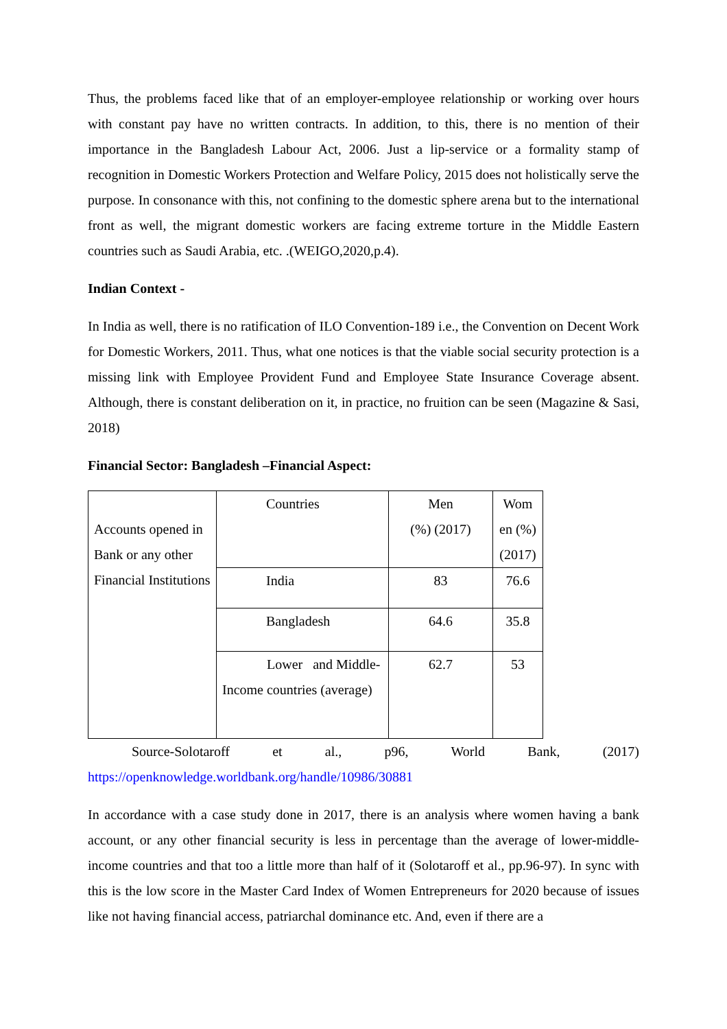Thus, the problems faced like that of an employer-employee relationship or working over hours with constant pay have no written contracts. In addition, to this, there is no mention of their importance in the Bangladesh Labour Act, 2006. Just a lip-service or a formality stamp of recognition in Domestic Workers Protection and Welfare Policy, 2015 does not holistically serve the purpose. In consonance with this, not confining to the domestic sphere arena but to the international front as well, the migrant domestic workers are facing extreme torture in the Middle Eastern countries such as Saudi Arabia, etc. .(WEIGO,2020,p.4).
Indian Context -
In India as well, there is no ratification of ILO Convention-189 i.e., the Convention on Decent Work for Domestic Workers, 2011. Thus, what one notices is that the viable social security protection is a missing link with Employee Provident Fund and Employee State Insurance Coverage absent. Although, there is constant deliberation on it, in practice, no fruition can be seen (Magazine & Sasi, 2018)
Financial Sector: Bangladesh –Financial Aspect:
| Accounts opened in Bank or any other Financial Institutions | Countries | Men (%) (2017) | Wom en (%)(2017) |
| | India | 83 | 76.6 |
| | Bangladesh | 64.6 | 35.8 |
| | Lower and Middle-Income countries (average) | 62.7 | 53 |
Source-Solotaroff et al., p96, World Bank, (2017)
https://openknowledge.worldbank.org/handle/10986/30881
In accordance with a case study done in 2017, there is an analysis where women having a bank account, or any other financial security is less in percentage than the average of lower-middle-income countries and that too a little more than half of it (Solotaroff et al., pp.96-97). In sync with this is the low score in the Master Card Index of Women Entrepreneurs for 2020 because of issues like not having financial access, patriarchal dominance etc. And, even if there are a